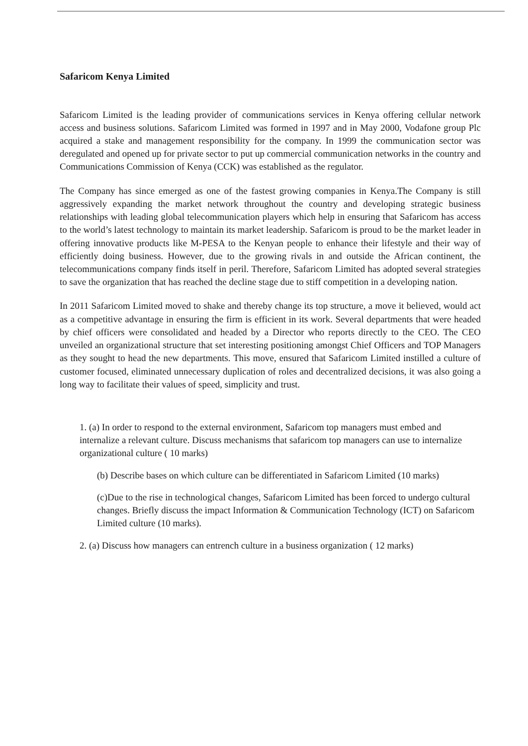Safaricom Kenya Limited
Safaricom Limited is the leading provider of communications services in Kenya offering cellular network access and business solutions. Safaricom Limited was formed in 1997 and in May 2000, Vodafone group Plc acquired a stake and management responsibility for the company. In 1999 the communication sector was deregulated and opened up for private sector to put up commercial communication networks in the country and Communications Commission of Kenya (CCK) was established as the regulator.
The Company has since emerged as one of the fastest growing companies in Kenya.The Company is still aggressively expanding the market network throughout the country and developing strategic business relationships with leading global telecommunication players which help in ensuring that Safaricom has access to the world’s latest technology to maintain its market leadership. Safaricom is proud to be the market leader in offering innovative products like M-PESA to the Kenyan people to enhance their lifestyle and their way of efficiently doing business. However, due to the growing rivals in and outside the African continent, the telecommunications company finds itself in peril. Therefore, Safaricom Limited has adopted several strategies to save the organization that has reached the decline stage due to stiff competition in a developing nation.
In 2011 Safaricom Limited moved to shake and thereby change its top structure, a move it believed, would act as a competitive advantage in ensuring the firm is efficient in its work. Several departments that were headed by chief officers were consolidated and headed by a Director who reports directly to the CEO. The CEO unveiled an organizational structure that set interesting positioning amongst Chief Officers and TOP Managers as they sought to head the new departments. This move, ensured that Safaricom Limited instilled a culture of customer focused, eliminated unnecessary duplication of roles and decentralized decisions, it was also going a long way to facilitate their values of speed, simplicity and trust.
1. (a) In order to respond to the external environment, Safaricom top managers must embed and internalize a relevant culture. Discuss mechanisms that safaricom top managers can use to internalize organizational culture ( 10 marks)
(b) Describe bases on which culture can be differentiated in Safaricom Limited (10 marks)
(c)Due to the rise in technological changes, Safaricom Limited has been forced to undergo cultural changes. Briefly discuss the impact Information & Communication Technology (ICT) on Safaricom Limited culture (10 marks).
2. (a) Discuss how managers can entrench culture in a business organization ( 12 marks)